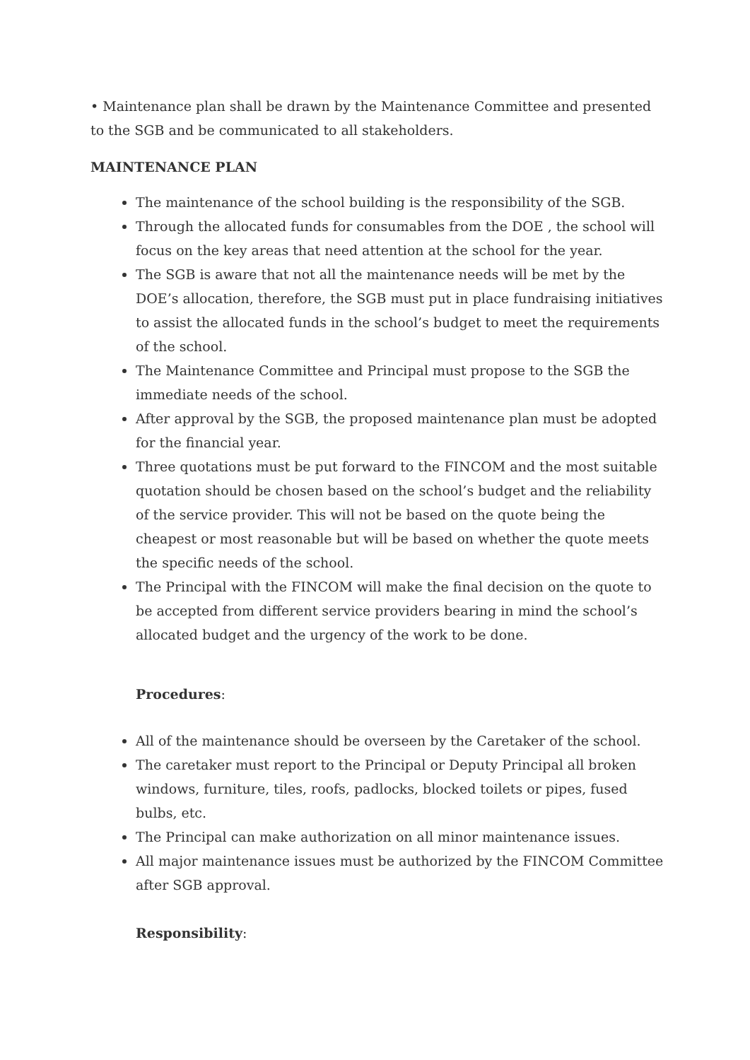• Maintenance plan shall be drawn by the Maintenance Committee and presented to the SGB and be communicated to all stakeholders.
MAINTENANCE PLAN
The maintenance of the school building is the responsibility of the SGB.
Through the allocated funds for consumables from the DOE , the school will focus on the key areas that need attention at the school for the year.
The SGB is aware that not all the maintenance needs will be met by the DOE’s allocation, therefore, the SGB must put in place fundraising initiatives to assist the allocated funds in the school’s budget to meet the requirements of the school.
The Maintenance Committee and Principal must propose to the SGB the immediate needs of the school.
After approval by the SGB, the proposed maintenance plan must be adopted for the financial year.
Three quotations must be put forward to the FINCOM and the most suitable quotation should be chosen based on the school’s budget and the reliability of the service provider. This will not be based on the quote being the cheapest or most reasonable but will be based on whether the quote meets the specific needs of the school.
The Principal with the FINCOM will make the final decision on the quote to be accepted from different service providers bearing in mind the school’s allocated budget and the urgency of the work to be done.
Procedures:
All of the maintenance should be overseen by the Caretaker of the school.
The caretaker must report to the Principal or Deputy Principal all broken windows, furniture, tiles, roofs, padlocks, blocked toilets or pipes, fused bulbs, etc.
The Principal can make authorization on all minor maintenance issues.
All major maintenance issues must be authorized by the FINCOM Committee after SGB approval.
Responsibility: